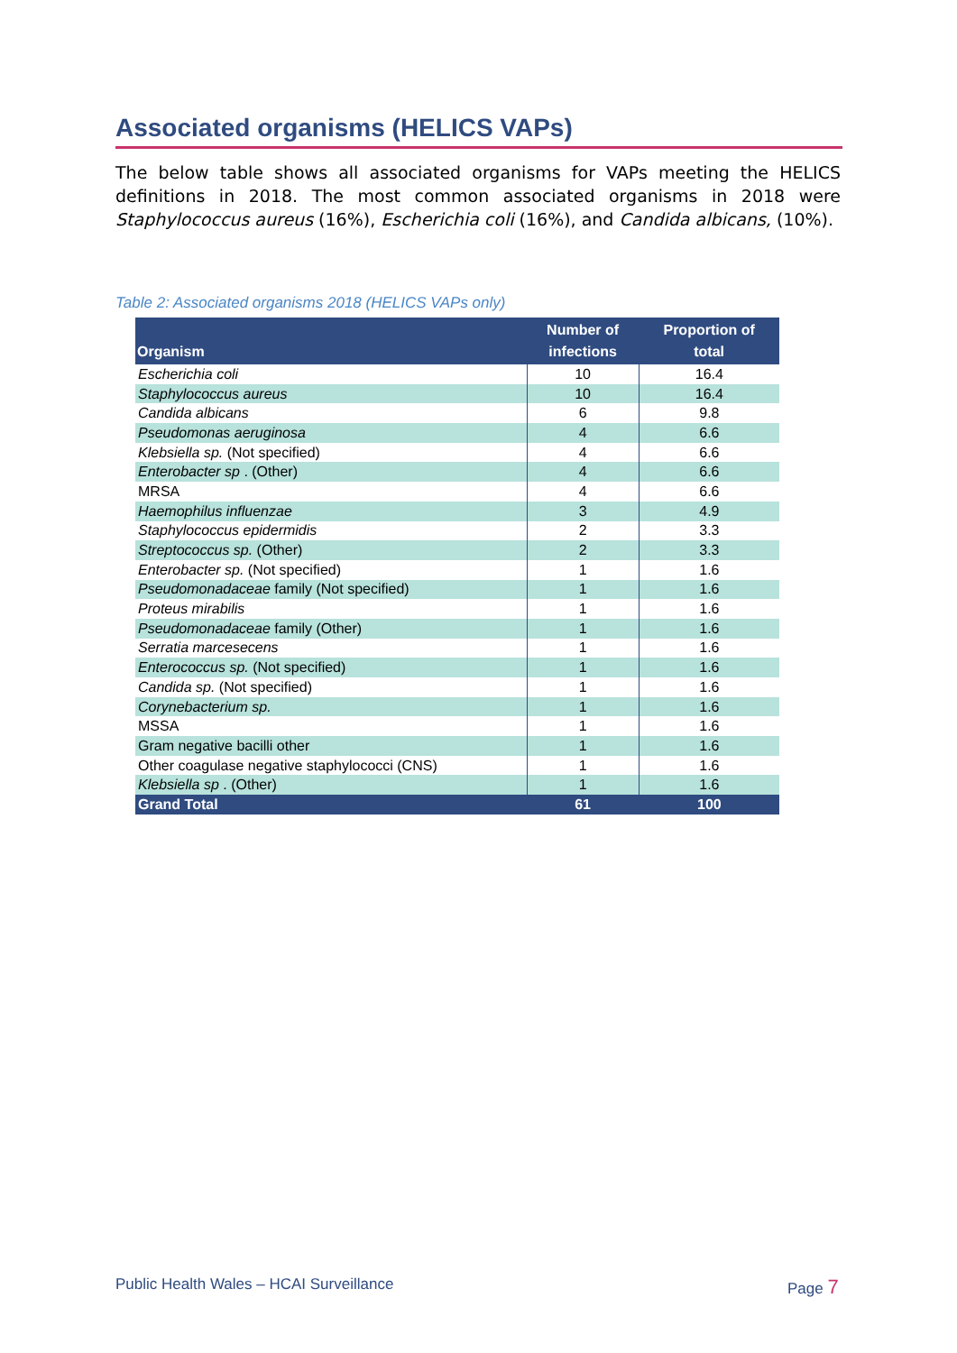Associated organisms (HELICS VAPs)
The below table shows all associated organisms for VAPs meeting the HELICS definitions in 2018. The most common associated organisms in 2018 were Staphylococcus aureus (16%), Escherichia coli (16%), and Candida albicans, (10%).
Table 2: Associated organisms 2018 (HELICS VAPs only)
| Organism | Number of infections | Proportion of total |
| --- | --- | --- |
| Escherichia coli | 10 | 16.4 |
| Staphylococcus aureus | 10 | 16.4 |
| Candida albicans | 6 | 9.8 |
| Pseudomonas aeruginosa | 4 | 6.6 |
| Klebsiella sp. (Not specified) | 4 | 6.6 |
| Enterobacter sp . (Other) | 4 | 6.6 |
| MRSA | 4 | 6.6 |
| Haemophilus influenzae | 3 | 4.9 |
| Staphylococcus epidermidis | 2 | 3.3 |
| Streptococcus sp. (Other) | 2 | 3.3 |
| Enterobacter sp. (Not specified) | 1 | 1.6 |
| Pseudomonadaceae family (Not specified) | 1 | 1.6 |
| Proteus mirabilis | 1 | 1.6 |
| Pseudomonadaceae family (Other) | 1 | 1.6 |
| Serratia marcesecens | 1 | 1.6 |
| Enterococcus sp. (Not specified) | 1 | 1.6 |
| Candida sp. (Not specified) | 1 | 1.6 |
| Corynebacterium sp. | 1 | 1.6 |
| MSSA | 1 | 1.6 |
| Gram negative bacilli other | 1 | 1.6 |
| Other coagulase negative staphylococci (CNS) | 1 | 1.6 |
| Klebsiella sp . (Other) | 1 | 1.6 |
| Grand Total | 61 | 100 |
Public Health Wales – HCAI Surveillance
Page 7